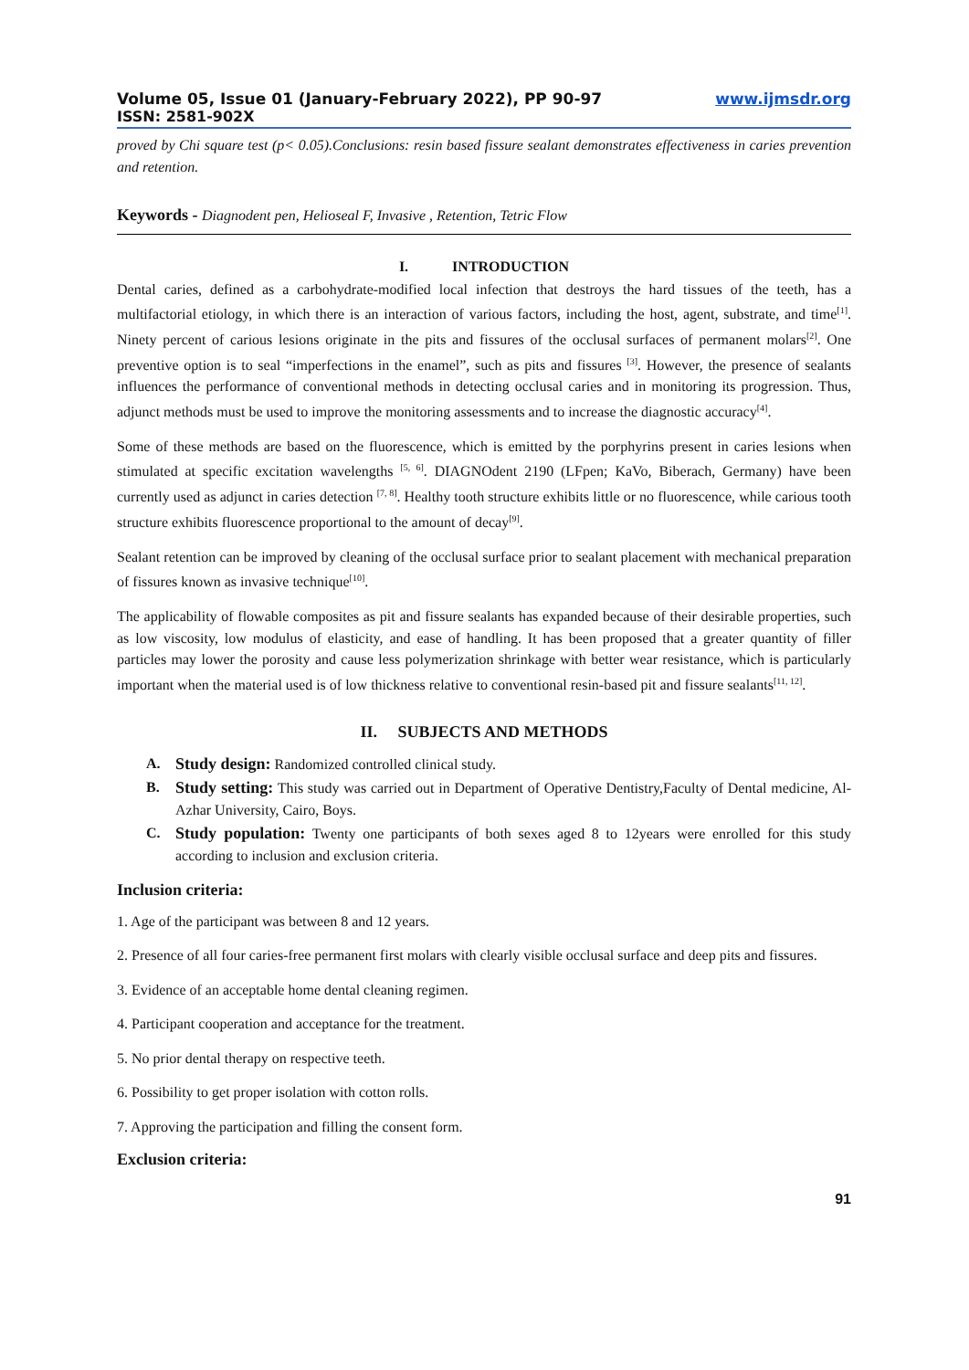Volume 05, Issue 01 (January-February 2022), PP 90-97 www.ijmsdr.org
ISSN: 2581-902X
proved by Chi square test (p< 0.05).Conclusions: resin based fissure sealant demonstrates effectiveness in caries prevention and retention.
Keywords - Diagnodent pen, Helioseal F, Invasive , Retention, Tetric Flow
I. INTRODUCTION
Dental caries, defined as a carbohydrate-modified local infection that destroys the hard tissues of the teeth, has a multifactorial etiology, in which there is an interaction of various factors, including the host, agent, substrate, and time<sup>[1]</sup>. Ninety percent of carious lesions originate in the pits and fissures of the occlusal surfaces of permanent molars<sup>[2]</sup>. One preventive option is to seal “imperfections in the enamel”, such as pits and fissures <sup>[3]</sup>. However, the presence of sealants influences the performance of conventional methods in detecting occlusal caries and in monitoring its progression. Thus, adjunct methods must be used to improve the monitoring assessments and to increase the diagnostic accuracy<sup>[4]</sup>.
Some of these methods are based on the fluorescence, which is emitted by the porphyrins present in caries lesions when stimulated at specific excitation wavelengths <sup>[5, 6]</sup>. DIAGNOdent 2190 (LFpen; KaVo, Biberach, Germany) have been currently used as adjunct in caries detection <sup>[7, 8]</sup>. Healthy tooth structure exhibits little or no fluorescence, while carious tooth structure exhibits fluorescence proportional to the amount of decay<sup>[9]</sup>.
Sealant retention can be improved by cleaning of the occlusal surface prior to sealant placement with mechanical preparation of fissures known as invasive technique<sup>[10]</sup>.
The applicability of flowable composites as pit and fissure sealants has expanded because of their desirable properties, such as low viscosity, low modulus of elasticity, and ease of handling. It has been proposed that a greater quantity of filler particles may lower the porosity and cause less polymerization shrinkage with better wear resistance, which is particularly important when the material used is of low thickness relative to conventional resin-based pit and fissure sealants<sup>[11, 12]</sup>.
II. SUBJECTS AND METHODS
A. Study design: Randomized controlled clinical study.
B. Study setting: This study was carried out in Department of Operative Dentistry,Faculty of Dental medicine, Al- Azhar University, Cairo, Boys.
C. Study population: Twenty one participants of both sexes aged 8 to 12years were enrolled for this study according to inclusion and exclusion criteria.
Inclusion criteria:
1. Age of the participant was between 8 and 12 years.
2. Presence of all four caries-free permanent first molars with clearly visible occlusal surface and deep pits and fissures.
3. Evidence of an acceptable home dental cleaning regimen.
4. Participant cooperation and acceptance for the treatment.
5. No prior dental therapy on respective teeth.
6. Possibility to get proper isolation with cotton rolls.
7. Approving the participation and filling the consent form.
Exclusion criteria:
91